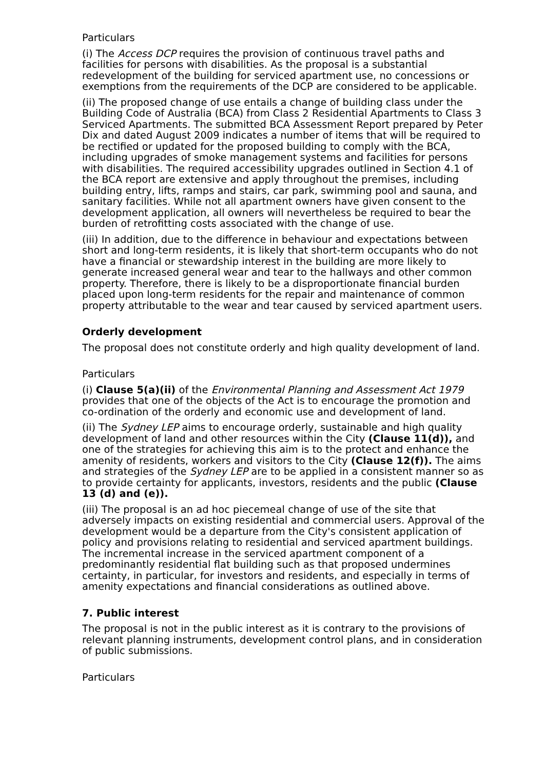Particulars
(i) The Access DCP requires the provision of continuous travel paths and facilities for persons with disabilities. As the proposal is a substantial redevelopment of the building for serviced apartment use, no concessions or exemptions from the requirements of the DCP are considered to be applicable.
(ii) The proposed change of use entails a change of building class under the Building Code of Australia (BCA) from Class 2 Residential Apartments to Class 3 Serviced Apartments. The submitted BCA Assessment Report prepared by Peter Dix and dated August 2009 indicates a number of items that will be required to be rectified or updated for the proposed building to comply with the BCA, including upgrades of smoke management systems and facilities for persons with disabilities. The required accessibility upgrades outlined in Section 4.1 of the BCA report are extensive and apply throughout the premises, including building entry, lifts, ramps and stairs, car park, swimming pool and sauna, and sanitary facilities. While not all apartment owners have given consent to the development application, all owners will nevertheless be required to bear the burden of retrofitting costs associated with the change of use.
(iii) In addition, due to the difference in behaviour and expectations between short and long-term residents, it is likely that short-term occupants who do not have a financial or stewardship interest in the building are more likely to generate increased general wear and tear to the hallways and other common property. Therefore, there is likely to be a disproportionate financial burden placed upon long-term residents for the repair and maintenance of common property attributable to the wear and tear caused by serviced apartment users.
Orderly development
The proposal does not constitute orderly and high quality development of land.
Particulars
(i) Clause 5(a)(ii) of the Environmental Planning and Assessment Act 1979 provides that one of the objects of the Act is to encourage the promotion and co-ordination of the orderly and economic use and development of land.
(ii) The Sydney LEP aims to encourage orderly, sustainable and high quality development of land and other resources within the City (Clause 11(d)), and one of the strategies for achieving this aim is to the protect and enhance the amenity of residents, workers and visitors to the City (Clause 12(f)). The aims and strategies of the Sydney LEP are to be applied in a consistent manner so as to provide certainty for applicants, investors, residents and the public (Clause 13 (d) and (e)).
(iii) The proposal is an ad hoc piecemeal change of use of the site that adversely impacts on existing residential and commercial users. Approval of the development would be a departure from the City's consistent application of policy and provisions relating to residential and serviced apartment buildings. The incremental increase in the serviced apartment component of a predominantly residential flat building such as that proposed undermines certainty, in particular, for investors and residents, and especially in terms of amenity expectations and financial considerations as outlined above.
7. Public interest
The proposal is not in the public interest as it is contrary to the provisions of relevant planning instruments, development control plans, and in consideration of public submissions.
Particulars